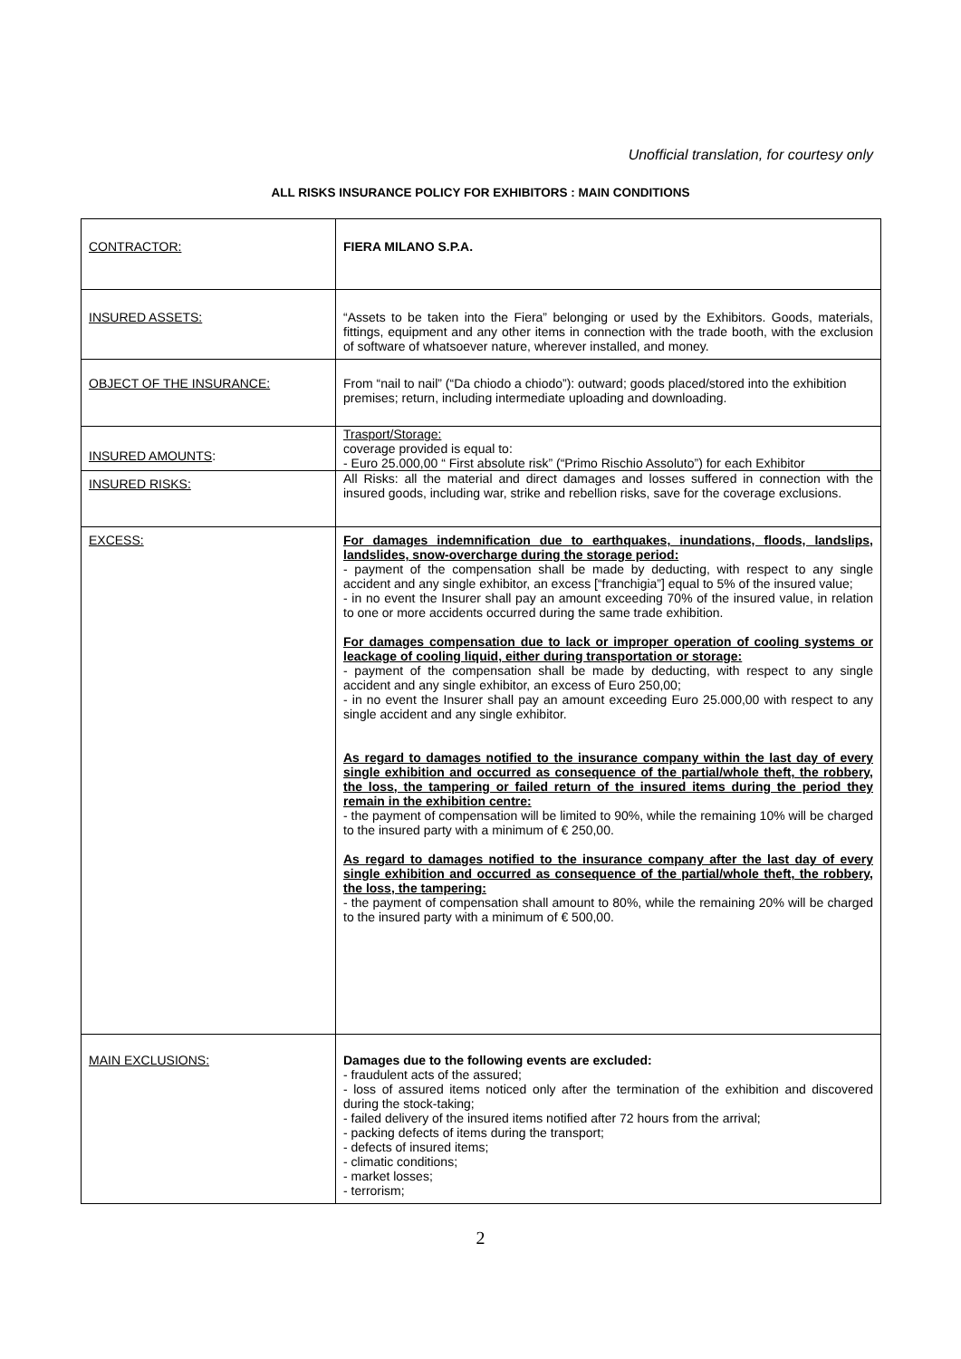Unofficial translation, for courtesy only
ALL RISKS INSURANCE POLICY FOR EXHIBITORS : MAIN CONDITIONS
| CONTRACTOR: | FIERA MILANO S.P.A. |
| INSURED ASSETS: | “Assets to be taken into the Fiera” belonging or used by the Exhibitors. Goods, materials, fittings, equipment and any other items in connection with the trade booth, with the exclusion of software of whatsoever nature, wherever installed, and money. |
| OBJECT OF THE INSURANCE: | From “nail to nail” (“Da chiodo a chiodo”): outward; goods placed/stored into the exhibition premises; return, including intermediate uploading and downloading. |
| INSURED AMOUNTS : | Trasport/Storage: coverage provided is equal to: - Euro 25.000,00 “ First absolute risk” (“Primo Rischio Assoluto”) for each Exhibitor |
| INSURED RISKS: | All Risks: all the material and direct damages and losses suffered in connection with the insured goods, including war, strike and rebellion risks, save for the coverage exclusions. |
| EXCESS: | For damages indemnification due to earthquakes, inundations, floods, landslips, landslides, snow-overcharge during the storage period: - payment of the compensation shall be made by deducting, with respect to any single accident and any single exhibitor, an excess [“franchigia”] equal to 5% of the insured value; - in no event the Insurer shall pay an amount exceeding 70% of the insured value, in relation to one or more accidents occurred during the same trade exhibition. For damages compensation due to lack or improper operation of cooling systems or leackage of cooling liquid, either during transportation or storage: - payment of the compensation shall be made by deducting, with respect to any single accident and any single exhibitor, an excess of Euro 250,00; - in no event the Insurer shall pay an amount exceeding Euro 25.000,00 with respect to any single accident and any single exhibitor. As regard to damages notified to the insurance company within the last day of every single exhibition and occurred as consequence of the partial/whole theft, the robbery, the loss, the tampering or failed return of the insured items during the period they remain in the exhibition centre: - the payment of compensation will be limited to 90%, while the remaining 10% will be charged to the insured party with a minimum of € 250,00. As regard to damages notified to the insurance company after the last day of every single exhibition and occurred as consequence of the partial/whole theft, the robbery, the loss, the tampering: - the payment of compensation shall amount to 80%, while the remaining 20% will be charged to the insured party with a minimum of € 500,00. |
| MAIN EXCLUSIONS: | Damages due to the following events are excluded: - fraudulent acts of the assured; - loss of assured items noticed only after the termination of the exhibition and discovered during the stock-taking; - failed delivery of the insured items notified after 72 hours from the arrival; - packing defects of items during the transport; - defects of insured items; - climatic conditions; - market losses; - terrorism; |
2